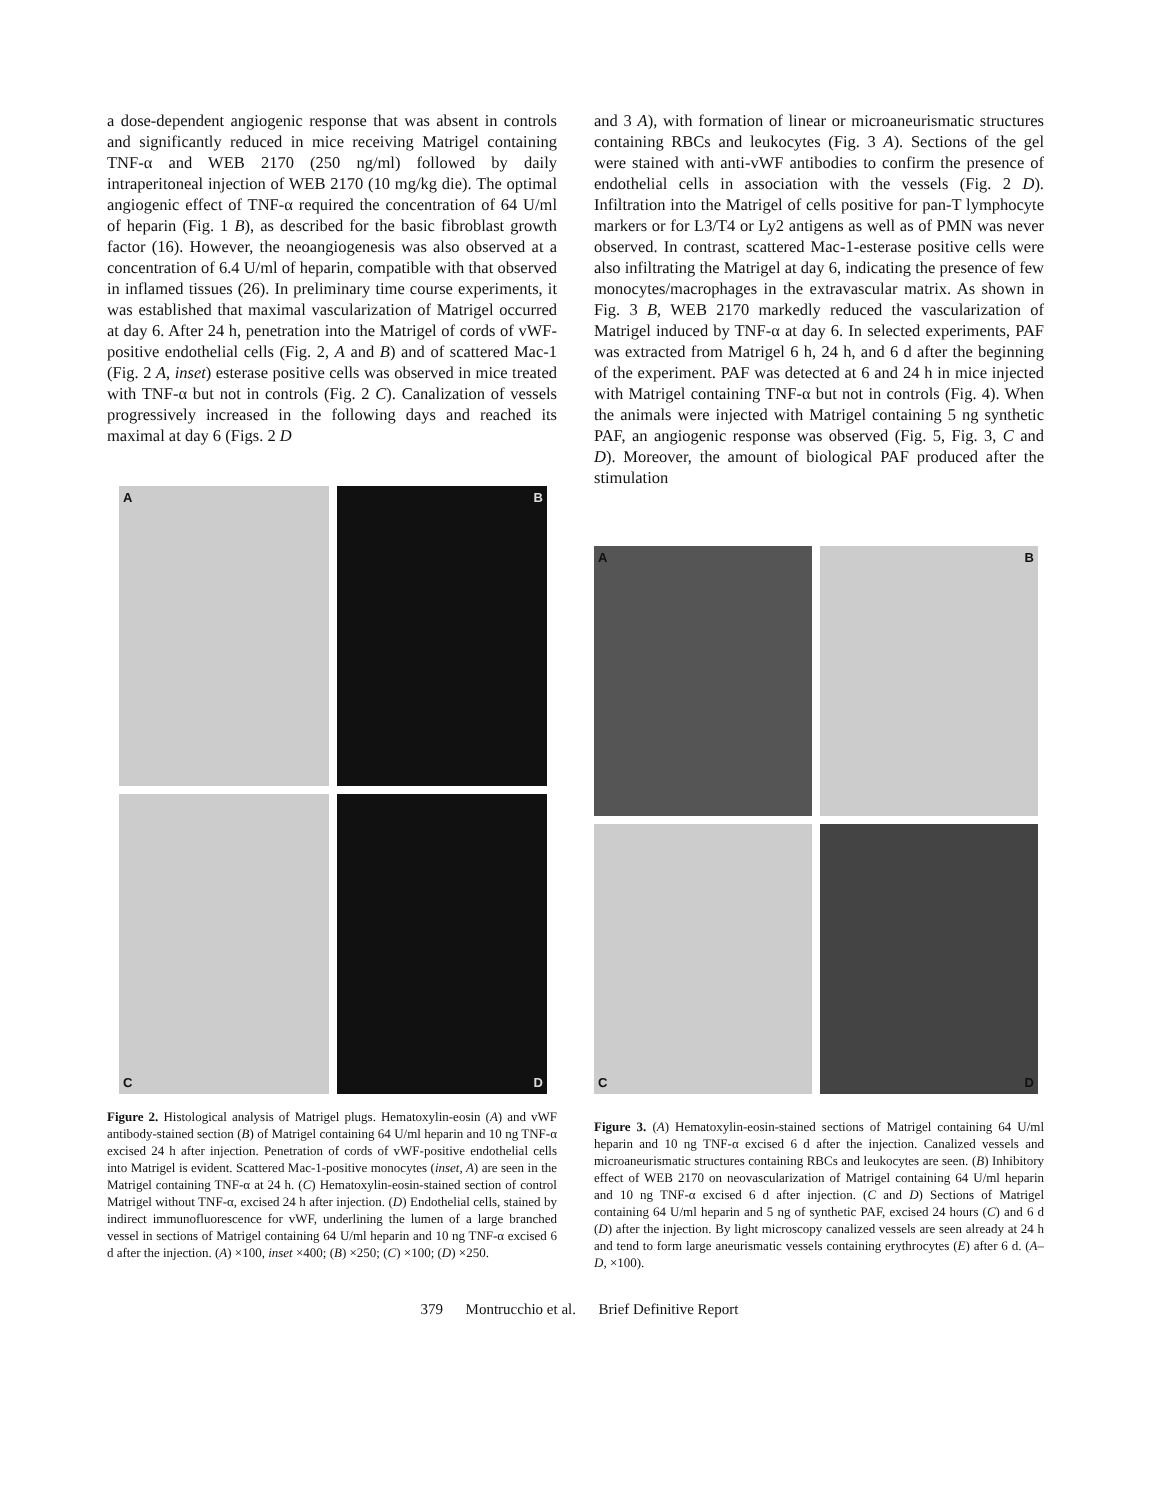a dose-dependent angiogenic response that was absent in controls and significantly reduced in mice receiving Matrigel containing TNF-α and WEB 2170 (250 ng/ml) followed by daily intraperitoneal injection of WEB 2170 (10 mg/kg die). The optimal angiogenic effect of TNF-α required the concentration of 64 U/ml of heparin (Fig. 1 B), as described for the basic fibroblast growth factor (16). However, the neoangiogenesis was also observed at a concentration of 6.4 U/ml of heparin, compatible with that observed in inflamed tissues (26). In preliminary time course experiments, it was established that maximal vascularization of Matrigel occurred at day 6. After 24 h, penetration into the Matrigel of cords of vWF-positive endothelial cells (Fig. 2, A and B) and of scattered Mac-1 (Fig. 2 A, inset) esterase positive cells was observed in mice treated with TNF-α but not in controls (Fig. 2 C). Canalization of vessels progressively increased in the following days and reached its maximal at day 6 (Figs. 2 D
A B
C
D
Figure 2. Histological analysis of Matrigel plugs. Hematoxylin-eosin (A) and vWF antibody-stained section (B) of Matrigel containing 64 U/ml heparin and 10 ng TNF-α excised 24 h after injection. Penetration of cords of vWF-positive endothelial cells into Matrigel is evident. Scattered Mac-1-positive monocytes (inset, A) are seen in the Matrigel containing TNF-α at 24 h. (C) Hematoxylin-eosin-stained section of control Matrigel without TNF-α, excised 24 h after injection. (D) Endothelial cells, stained by indirect immunofluorescence for vWF, underlining the lumen of a large branched vessel in sections of Matrigel containing 64 U/ml heparin and 10 ng TNF-α excised 6 d after the injection. (A) ×100, inset ×400; (B) ×250; (C) ×100; (D) ×250.
and 3 A), with formation of linear or microaneurismatic structures containing RBCs and leukocytes (Fig. 3 A). Sections of the gel were stained with anti-vWF antibodies to confirm the presence of endothelial cells in association with the vessels (Fig. 2 D). Infiltration into the Matrigel of cells positive for pan-T lymphocyte markers or for L3/T4 or Ly2 antigens as well as of PMN was never observed. In contrast, scattered Mac-1-esterase positive cells were also infiltrating the Matrigel at day 6, indicating the presence of few monocytes/macrophages in the extravascular matrix. As shown in Fig. 3 B, WEB 2170 markedly reduced the vascularization of Matrigel induced by TNF-α at day 6. In selected experiments, PAF was extracted from Matrigel 6 h, 24 h, and 6 d after the beginning of the experiment. PAF was detected at 6 and 24 h in mice injected with Matrigel containing TNF-α but not in controls (Fig. 4). When the animals were injected with Matrigel containing 5 ng synthetic PAF, an angiogenic response was observed (Fig. 5, Fig. 3, C and D). Moreover, the amount of biological PAF produced after the stimulation
A B
C
D
Figure 3. (A) Hematoxylin-eosin-stained sections of Matrigel containing 64 U/ml heparin and 10 ng TNF-α excised 6 d after the injection. Canalized vessels and microaneurismatic structures containing RBCs and leukocytes are seen. (B) Inhibitory effect of WEB 2170 on neovascularization of Matrigel containing 64 U/ml heparin and 10 ng TNF-α excised 6 d after injection. (C and D) Sections of Matrigel containing 64 U/ml heparin and 5 ng of synthetic PAF, excised 24 hours (C) and 6 d (D) after the injection. By light microscopy canalized vessels are seen already at 24 h and tend to form large aneurismatic vessels containing erythrocytes (E) after 6 d. (A–D, ×100).
379 Montrucchio et al. Brief Definitive Report